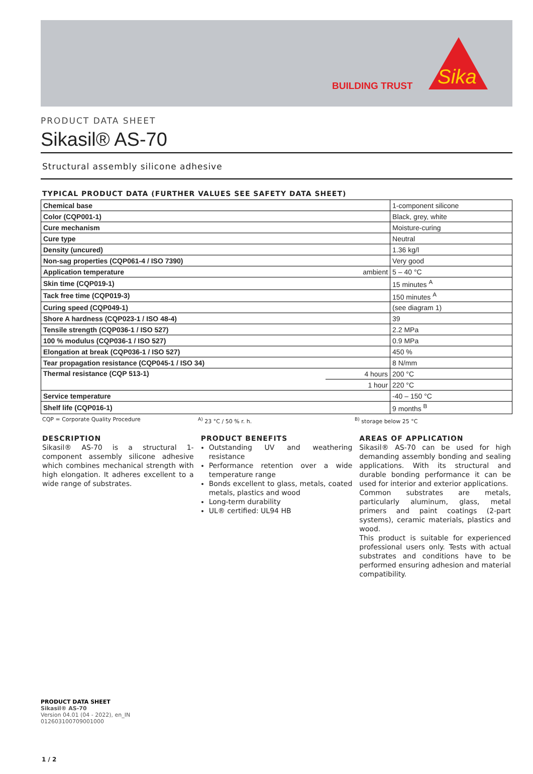BUILDING TRUST
Sika
PRODUCT DATA SHEET
Sikasil® AS-70
Structural assembly silicone adhesive
TYPICAL PRODUCT DATA (FURTHER VALUES SEE SAFETY DATA SHEET)
| Chemical base | | 1-component silicone |
| Color (CQP001-1) | | Black, grey, white |
| Cure mechanism | | Moisture-curing |
| Cure type | | Neutral |
| Density (uncured) | | 1.36 kg/l |
| Non-sag properties (CQP061-4 / ISO 7390) | | Very good |
| Application temperature | ambient | 5 – 40 °C |
| Skin time (CQP019-1) | | 15 minutes <sup>A</sup> |
| Tack free time (CQP019-3) | | 150 minutes <sup>A</sup> |
| Curing speed (CQP049-1) | | (see diagram 1) |
| Shore A hardness (CQP023-1 / ISO 48-4) | | 39 |
| Tensile strength (CQP036-1 / ISO 527) | | 2.2 MPa |
| 100 % modulus (CQP036-1 / ISO 527) | | 0.9 MPa |
| Elongation at break (CQP036-1 / ISO 527) | | 450 % |
| Tear propagation resistance (CQP045-1 / ISO 34) | | 8 N/mm |
| Thermal resistance (CQP 513-1) | 4 hours | 200 °C |
| | 1 hour | 220 °C |
| Service temperature | | -40 – 150 °C |
| Shelf life (CQP016-1) | | 9 months <sup>B</sup> |
CQP = Corporate Quality Procedure <sup>A)</sup> 23 °C / 50 % r. h. <sup>B)</sup> storage below 25 °C
DESCRIPTION
Sikasil® AS-70 is a structural 1-component assembly silicone adhesive which combines mechanical strength with high elongation. It adheres excellent to a wide range of substrates.
PRODUCT BENEFITS
Outstanding UV and weathering resistance
Performance retention over a wide temperature range
Bonds excellent to glass, metals, coated metals, plastics and wood
Long-term durability
UL® certified: UL94 HB
AREAS OF APPLICATION
Sikasil® AS-70 can be used for high demanding assembly bonding and sealing applications. With its structural and durable bonding performance it can be used for interior and exterior applications.
Common substrates are metals, particularly aluminum, glass, metal primers and paint coatings (2-part systems), ceramic materials, plastics and wood.
This product is suitable for experienced professional users only. Tests with actual substrates and conditions have to be performed ensuring adhesion and material compatibility.
PRODUCT DATA SHEET
Sikasil® AS-70
Version 04.01 (04 - 2022), en_IN
012603100709001000
1 / 2